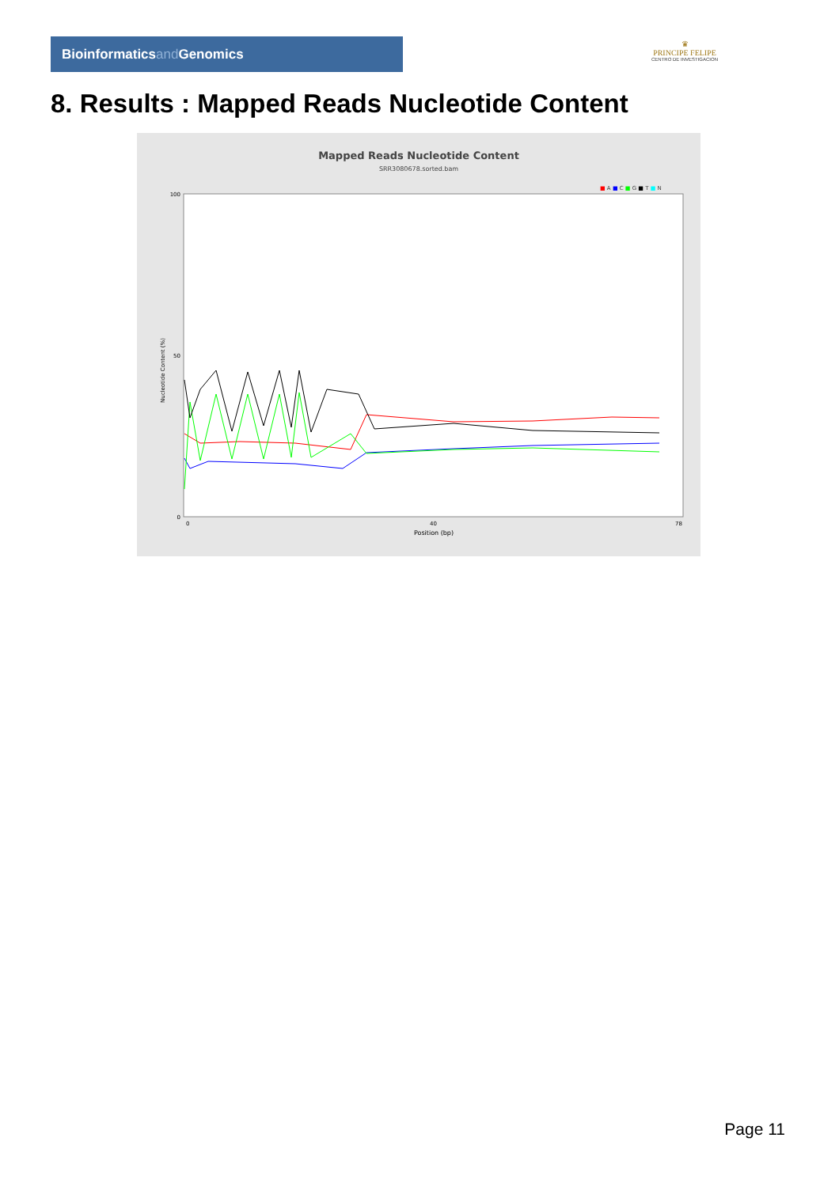Bioinformaticsand Genomics
♛
PRINCIPE FELIPE
CENTRO DE INVESTIGACION
8. Results : Mapped Reads Nucleotide Content
Mapped Reads Nucleotide Content
SRR3080678.sorted.bam
■ A ■ C ■ G ■ T ■ N
100
50
0
Nucleotide Content (%)
0
40
78
Position (bp)
Page 11